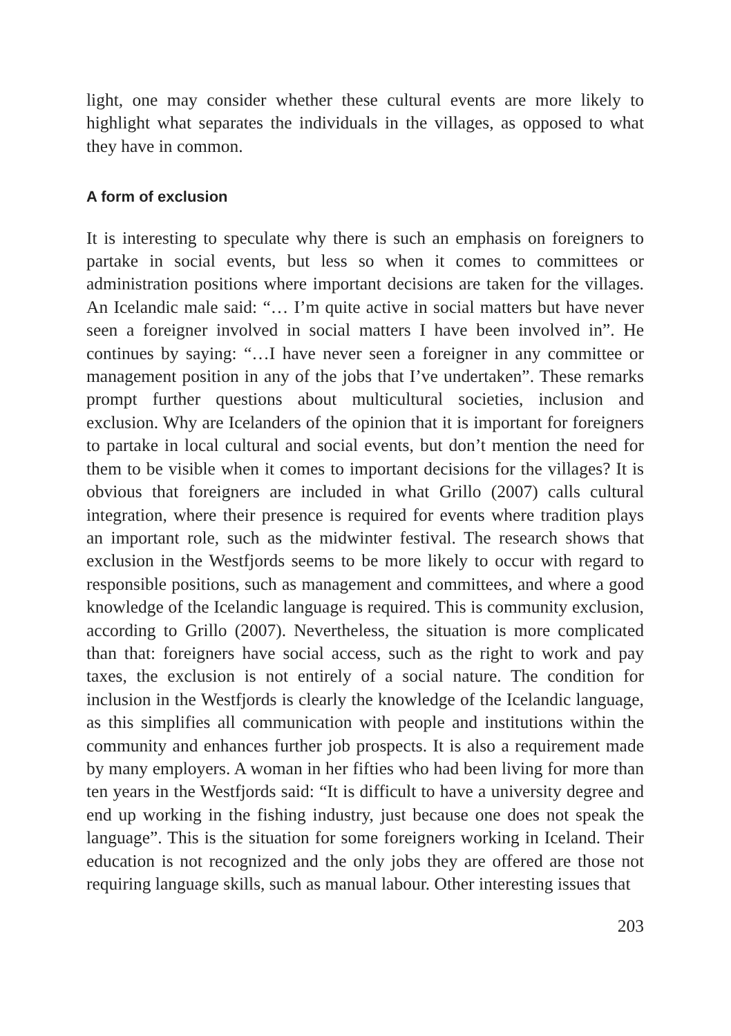light, one may consider whether these cultural events are more likely to highlight what separates the individuals in the villages, as opposed to what they have in common.
A form of exclusion
It is interesting to speculate why there is such an emphasis on foreigners to partake in social events, but less so when it comes to committees or administration positions where important decisions are taken for the villages. An Icelandic male said: “… I’m quite active in social matters but have never seen a foreigner involved in social matters I have been involved in”. He continues by saying: “…I have never seen a foreigner in any committee or management position in any of the jobs that I’ve undertaken”. These remarks prompt further questions about multicultural societies, inclusion and exclusion. Why are Icelanders of the opinion that it is important for foreigners to partake in local cultural and social events, but don’t mention the need for them to be visible when it comes to important decisions for the villages? It is obvious that foreigners are included in what Grillo (2007) calls cultural integration, where their presence is required for events where tradition plays an important role, such as the midwinter festival. The research shows that exclusion in the Westfjords seems to be more likely to occur with regard to responsible positions, such as management and committees, and where a good knowledge of the Icelandic language is required. This is community exclusion, according to Grillo (2007). Nevertheless, the situation is more complicated than that: foreigners have social access, such as the right to work and pay taxes, the exclusion is not entirely of a social nature. The condition for inclusion in the Westfjords is clearly the knowledge of the Icelandic language, as this simplifies all communication with people and institutions within the community and enhances further job prospects. It is also a requirement made by many employers. A woman in her fifties who had been living for more than ten years in the Westfjords said: “It is difficult to have a university degree and end up working in the fishing industry, just because one does not speak the language”. This is the situation for some foreigners working in Iceland. Their education is not recognized and the only jobs they are offered are those not requiring language skills, such as manual labour. Other interesting issues that
203